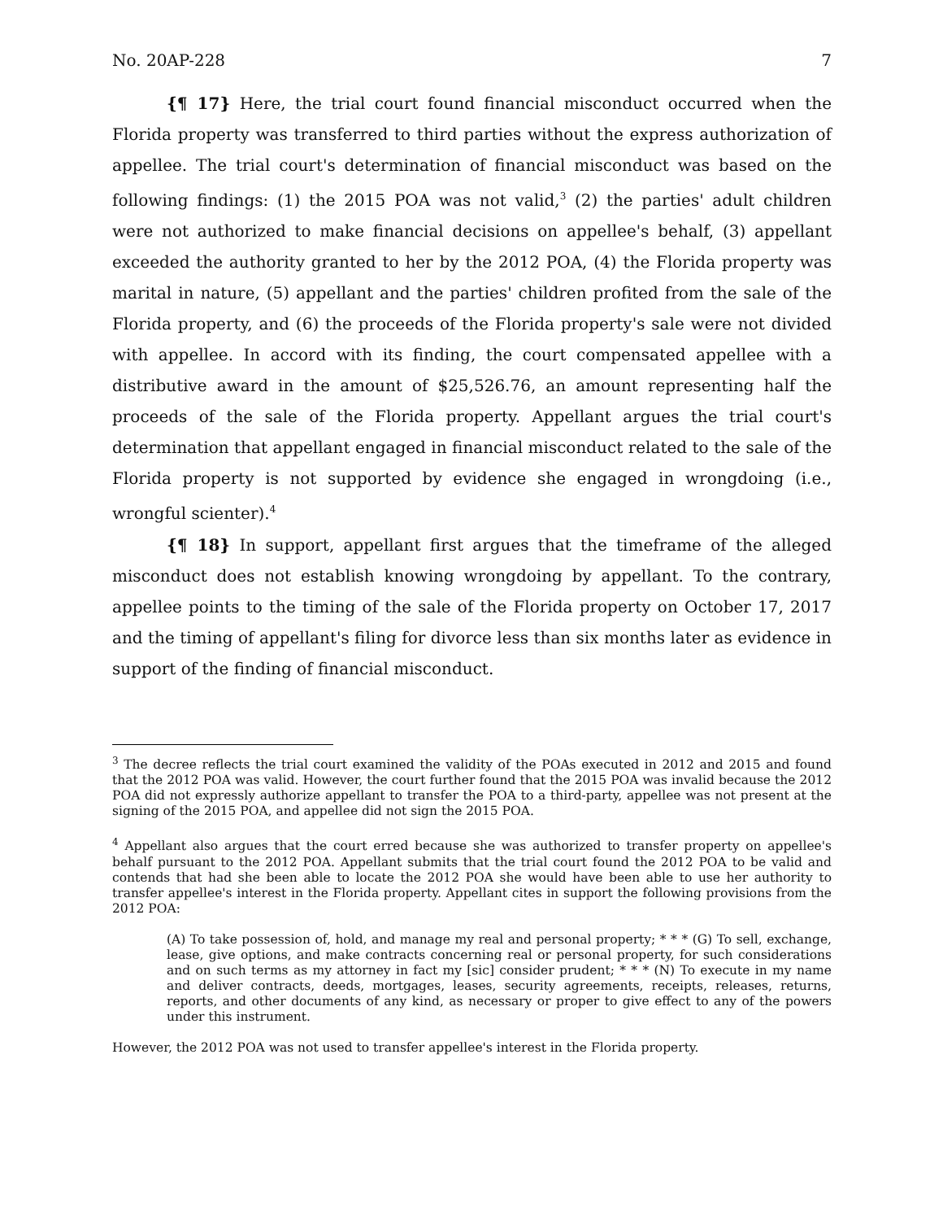No. 20AP-228 7
{¶ 17} Here, the trial court found financial misconduct occurred when the Florida property was transferred to third parties without the express authorization of appellee. The trial court's determination of financial misconduct was based on the following findings: (1) the 2015 POA was not valid,<sup>3</sup> (2) the parties' adult children were not authorized to make financial decisions on appellee's behalf, (3) appellant exceeded the authority granted to her by the 2012 POA, (4) the Florida property was marital in nature, (5) appellant and the parties' children profited from the sale of the Florida property, and (6) the proceeds of the Florida property's sale were not divided with appellee. In accord with its finding, the court compensated appellee with a distributive award in the amount of $25,526.76, an amount representing half the proceeds of the sale of the Florida property. Appellant argues the trial court's determination that appellant engaged in financial misconduct related to the sale of the Florida property is not supported by evidence she engaged in wrongdoing (i.e., wrongful scienter).<sup>4</sup>
{¶ 18} In support, appellant first argues that the timeframe of the alleged misconduct does not establish knowing wrongdoing by appellant. To the contrary, appellee points to the timing of the sale of the Florida property on October 17, 2017 and the timing of appellant's filing for divorce less than six months later as evidence in support of the finding of financial misconduct.
<sup>3</sup> The decree reflects the trial court examined the validity of the POAs executed in 2012 and 2015 and found that the 2012 POA was valid. However, the court further found that the 2015 POA was invalid because the 2012 POA did not expressly authorize appellant to transfer the POA to a third-party, appellee was not present at the signing of the 2015 POA, and appellee did not sign the 2015 POA.
<sup>4</sup> Appellant also argues that the court erred because she was authorized to transfer property on appellee's behalf pursuant to the 2012 POA. Appellant submits that the trial court found the 2012 POA to be valid and contends that had she been able to locate the 2012 POA she would have been able to use her authority to transfer appellee's interest in the Florida property. Appellant cites in support the following provisions from the 2012 POA:
(A) To take possession of, hold, and manage my real and personal property; * * * (G) To sell, exchange, lease, give options, and make contracts concerning real or personal property, for such considerations and on such terms as my attorney in fact my [sic] consider prudent; * * * (N) To execute in my name and deliver contracts, deeds, mortgages, leases, security agreements, receipts, releases, returns, reports, and other documents of any kind, as necessary or proper to give effect to any of the powers under this instrument.
However, the 2012 POA was not used to transfer appellee's interest in the Florida property.